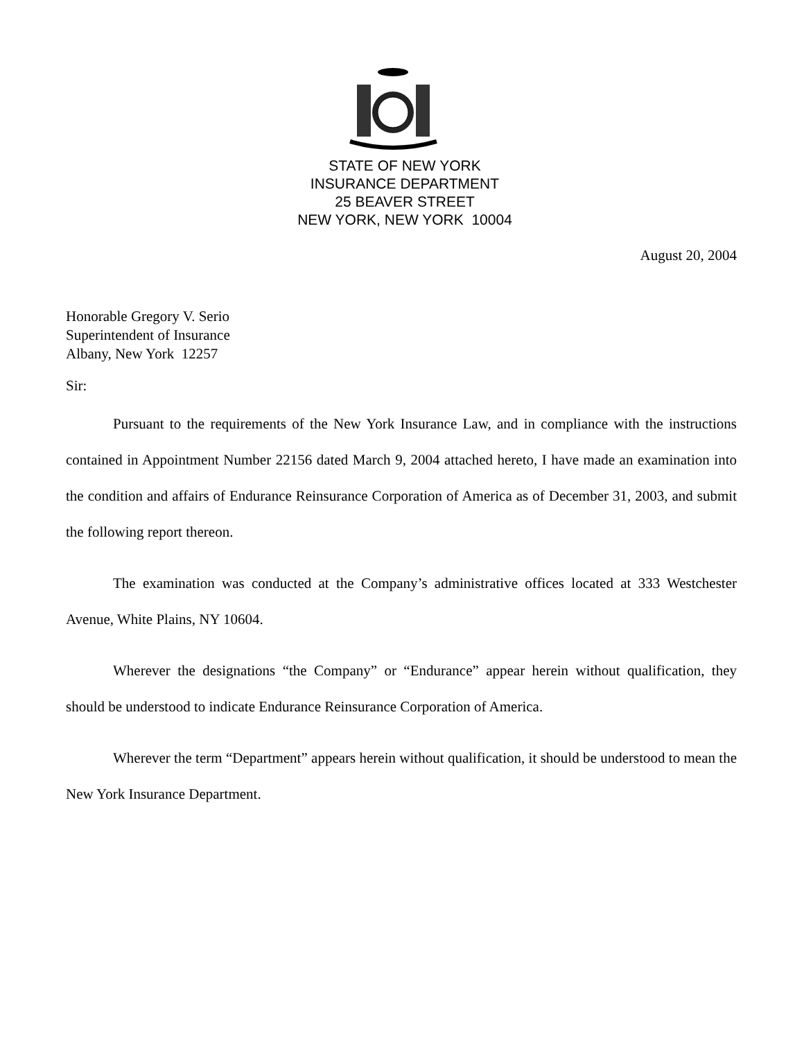STATE OF NEW YORK
INSURANCE DEPARTMENT
25 BEAVER STREET
NEW YORK, NEW YORK 10004
August 20, 2004
Honorable Gregory V. Serio
Superintendent of Insurance
Albany, New York 12257
Sir:
Pursuant to the requirements of the New York Insurance Law, and in compliance with the instructions contained in Appointment Number 22156 dated March 9, 2004 attached hereto, I have made an examination into the condition and affairs of Endurance Reinsurance Corporation of America as of December 31, 2003, and submit the following report thereon.
The examination was conducted at the Company’s administrative offices located at 333 Westchester Avenue, White Plains, NY 10604.
Wherever the designations “the Company” or “Endurance” appear herein without qualification, they should be understood to indicate Endurance Reinsurance Corporation of America.
Wherever the term “Department” appears herein without qualification, it should be understood to mean the New York Insurance Department.